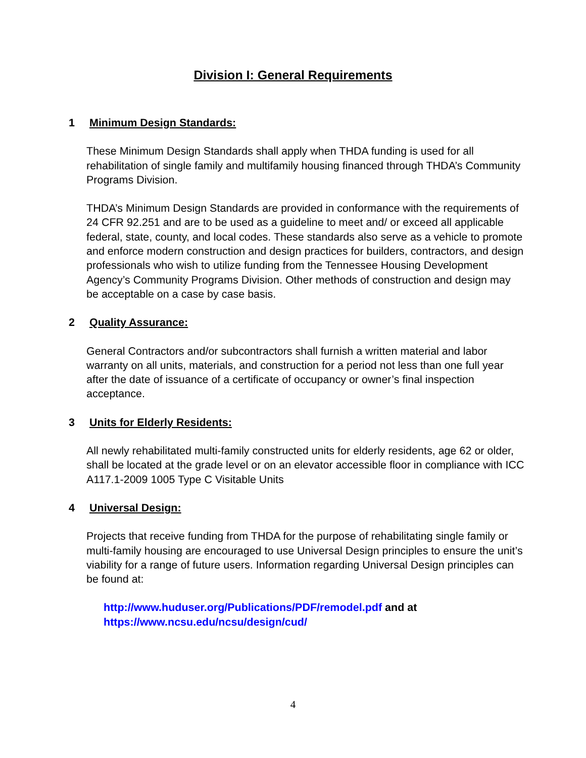Division I: General Requirements
1 Minimum Design Standards:
These Minimum Design Standards shall apply when THDA funding is used for all rehabilitation of single family and multifamily housing financed through THDA’s Community Programs Division.
THDA’s Minimum Design Standards are provided in conformance with the requirements of 24 CFR 92.251 and are to be used as a guideline to meet and/ or exceed all applicable federal, state, county, and local codes. These standards also serve as a vehicle to promote and enforce modern construction and design practices for builders, contractors, and design professionals who wish to utilize funding from the Tennessee Housing Development Agency’s Community Programs Division. Other methods of construction and design may be acceptable on a case by case basis.
2 Quality Assurance:
General Contractors and/or subcontractors shall furnish a written material and labor warranty on all units, materials, and construction for a period not less than one full year after the date of issuance of a certificate of occupancy or owner’s final inspection acceptance.
3 Units for Elderly Residents:
All newly rehabilitated multi-family constructed units for elderly residents, age 62 or older, shall be located at the grade level or on an elevator accessible floor in compliance with ICC A117.1-2009 1005 Type C Visitable Units
4 Universal Design:
Projects that receive funding from THDA for the purpose of rehabilitating single family or multi-family housing are encouraged to use Universal Design principles to ensure the unit’s viability for a range of future users. Information regarding Universal Design principles can be found at:
http://www.huduser.org/Publications/PDF/remodel.pdf and at
https://www.ncsu.edu/ncsu/design/cud/
4